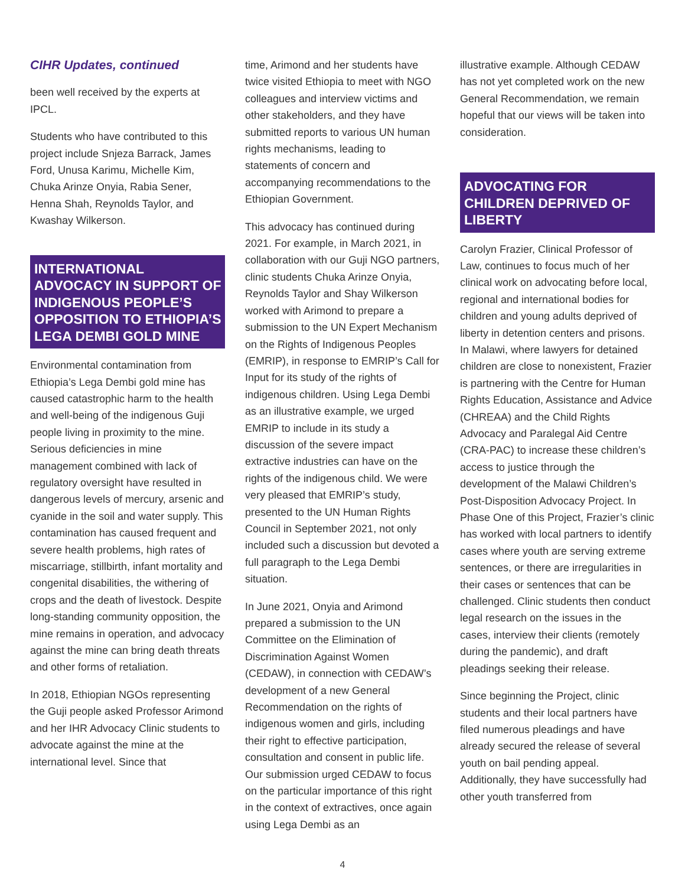CIHR Updates, continued
been well received by the experts at IPCL.
Students who have contributed to this project include Snjeza Barrack, James Ford, Unusa Karimu, Michelle Kim, Chuka Arinze Onyia, Rabia Sener, Henna Shah, Reynolds Taylor, and Kwashay Wilkerson.
INTERNATIONAL ADVOCACY IN SUPPORT OF INDIGENOUS PEOPLE’S OPPOSITION TO ETHIOPIA’S LEGA DEMBI GOLD MINE
Environmental contamination from Ethiopia’s Lega Dembi gold mine has caused catastrophic harm to the health and well-being of the indigenous Guji people living in proximity to the mine. Serious deficiencies in mine management combined with lack of regulatory oversight have resulted in dangerous levels of mercury, arsenic and cyanide in the soil and water supply. This contamination has caused frequent and severe health problems, high rates of miscarriage, stillbirth, infant mortality and congenital disabilities, the withering of crops and the death of livestock. Despite long-standing community opposition, the mine remains in operation, and advocacy against the mine can bring death threats and other forms of retaliation.
In 2018, Ethiopian NGOs representing the Guji people asked Professor Arimond and her IHR Advocacy Clinic students to advocate against the mine at the international level. Since that
time, Arimond and her students have twice visited Ethiopia to meet with NGO colleagues and interview victims and other stakeholders, and they have submitted reports to various UN human rights mechanisms, leading to statements of concern and accompanying recommendations to the Ethiopian Government.
This advocacy has continued during 2021. For example, in March 2021, in collaboration with our Guji NGO partners, clinic students Chuka Arinze Onyia, Reynolds Taylor and Shay Wilkerson worked with Arimond to prepare a submission to the UN Expert Mechanism on the Rights of Indigenous Peoples (EMRIP), in response to EMRIP’s Call for Input for its study of the rights of indigenous children. Using Lega Dembi as an illustrative example, we urged EMRIP to include in its study a discussion of the severe impact extractive industries can have on the rights of the indigenous child. We were very pleased that EMRIP’s study, presented to the UN Human Rights Council in September 2021, not only included such a discussion but devoted a full paragraph to the Lega Dembi situation.
In June 2021, Onyia and Arimond prepared a submission to the UN Committee on the Elimination of Discrimination Against Women (CEDAW), in connection with CEDAW’s development of a new General Recommendation on the rights of indigenous women and girls, including their right to effective participation, consultation and consent in public life. Our submission urged CEDAW to focus on the particular importance of this right in the context of extractives, once again using Lega Dembi as an
illustrative example. Although CEDAW has not yet completed work on the new General Recommendation, we remain hopeful that our views will be taken into consideration.
ADVOCATING FOR CHILDREN DEPRIVED OF LIBERTY
Carolyn Frazier, Clinical Professor of Law, continues to focus much of her clinical work on advocating before local, regional and international bodies for children and young adults deprived of liberty in detention centers and prisons. In Malawi, where lawyers for detained children are close to nonexistent, Frazier is partnering with the Centre for Human Rights Education, Assistance and Advice (CHREAA) and the Child Rights Advocacy and Paralegal Aid Centre (CRA-PAC) to increase these children’s access to justice through the development of the Malawi Children’s Post-Disposition Advocacy Project. In Phase One of this Project, Frazier’s clinic has worked with local partners to identify cases where youth are serving extreme sentences, or there are irregularities in their cases or sentences that can be challenged. Clinic students then conduct legal research on the issues in the cases, interview their clients (remotely during the pandemic), and draft pleadings seeking their release.
Since beginning the Project, clinic students and their local partners have filed numerous pleadings and have already secured the release of several youth on bail pending appeal. Additionally, they have successfully had other youth transferred from
4